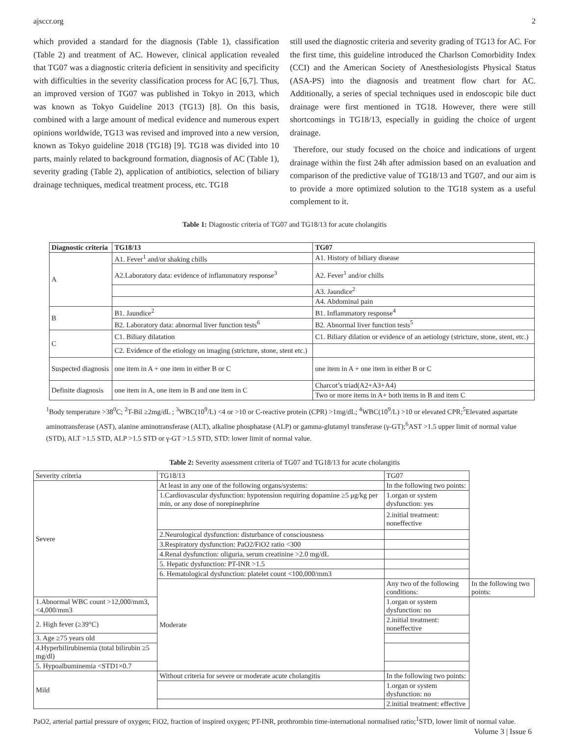ajsccr.org 2
which provided a standard for the diagnosis (Table 1), classification (Table 2) and treatment of AC. However, clinical application revealed that TG07 was a diagnostic criteria deficient in sensitivity and specificity with difficulties in the severity classification process for AC [6,7]. Thus, an improved version of TG07 was published in Tokyo in 2013, which was known as Tokyo Guideline 2013 (TG13) [8]. On this basis, combined with a large amount of medical evidence and numerous expert opinions worldwide, TG13 was revised and improved into a new version, known as Tokyo guideline 2018 (TG18) [9]. TG18 was divided into 10 parts, mainly related to background formation, diagnosis of AC (Table 1), severity grading (Table 2), application of antibiotics, selection of biliary drainage techniques, medical treatment process, etc. TG18
still used the diagnostic criteria and severity grading of TG13 for AC. For the first time, this guideline introduced the Charlson Comorbidity Index (CCI) and the American Society of Anesthesiologists Physical Status (ASA-PS) into the diagnosis and treatment flow chart for AC. Additionally, a series of special techniques used in endoscopic bile duct drainage were first mentioned in TG18. However, there were still shortcomings in TG18/13, especially in guiding the choice of urgent drainage.
Therefore, our study focused on the choice and indications of urgent drainage within the first 24h after admission based on an evaluation and comparison of the predictive value of TG18/13 and TG07, and our aim is to provide a more optimized solution to the TG18 system as a useful complement to it.
Table 1: Diagnostic criteria of TG07 and TG18/13 for acute cholangitis
| Diagnostic criteria | TG18/13 | TG07 |
| --- | --- | --- |
| A | A1. Fever<sup>1</sup> and/or shaking chills | A1. History of biliary disease |
| | A2.Laboratory data: evidence of inflammatory response<sup>3</sup> | A2. Fever<sup>1</sup> and/or chills |
| | | A3. Jaundice<sup>2</sup> |
| | | A4. Abdominal pain |
| B | B1. Jaundice<sup>2</sup> | B1. Inflammatory response<sup>4</sup> |
| | B2. Laboratory data: abnormal liver function tests<sup>6</sup> | B2. Abnormal liver function tests<sup>5</sup> |
| C | C1. Biliary dilatation | C1. Biliary dilation or evidence of an aetiology (stricture, stone, stent, etc.) |
| | C2. Evidence of the etiology on imaging (stricture, stone, stent etc.) | |
| Suspected diagnosis | one item in A + one item in either B or C | one item in A + one item in either B or C |
| Definite diagnosis | one item in A, one item in B and one item in C | Charcot’s triad(A2+A3+A4) |
| | | Two or more items in A+ both items in B and item C |
<sup>1</sup> Body temperature >38<sup>0</sup>C; <sup>2</sup>T-Bil ≥2mg/dL ; <sup>3</sup>WBC(10<sup>9</sup>/L) <4 or >10 or C-reactive protein (CPR) >1mg/dL; <sup>4</sup>WBC(10<sup>9</sup>/L) >10 or elevated CPR;<sup>5</sup>Elevated aspartate aminotransferase (AST), alanine aminotransferase (ALT), alkaline phosphatase (ALP) or gamma-glutamyl transferase (γ-GT);<sup>6</sup>AST >1.5 upper limit of normal value (STD), ALT >1.5 STD, ALP >1.5 STD or γ-GT >1.5 STD, STD: lower limit of normal value.
Table 2: Severity assessment criteria of TG07 and TG18/13 for acute cholangitis
| Severity criteria | TG18/13 | TG07 | |
| Severe | At least in any one of the following organs/systems: | In the following two points: | |
| | 1.Cardiovascular dysfunction: hypotension requiring dopamine ≥5 μg/kg per min, or any dose of norepinephrine | 1.organ or system dysfunction: yes | |
| | | 2.initial treatment: noneffective | |
| | 2.Neurological dysfunction: disturbance of consciousness | | |
| | 3.Respiratory dysfunction: PaO2/FiO2 ratio <300 | | |
| | 4.Renal dysfunction: oliguria, serum creatinine >2.0 mg/dL | | |
| | 5. Hepatic dysfunction: PT-INR >1.5 | | |
| | 6. Hematological dysfunction: platelet count <100,000/mm3 | | |
| | Moderate | Any two of the following conditions: | In the following two points: |
| 1.Abnormal WBC count >12,000/mm3, <4,000/mm3 | | 1.organ or system dysfunction: no | |
| 2. High fever (≥39°C) | | 2.initial treatment: noneffective | |
| 3. Age ≥75 years old | | | |
| 4.Hyperbilirubinemia (total bilirubin ≥5 mg/dl) | | | |
| 5. Hypoalbuminemia <STD1×0.7 | | | |
| Mild | Without criteria for severe or moderate acute cholangitis | In the following two points: | |
| | | 1.organ or system dysfunction: no | |
| | | 2.initial treatment: effective | |
PaO2, arterial partial pressure of oxygen; FiO2, fraction of inspired oxygen; PT-INR, prothrombin time-international normalised ratio;<sup>1</sup>STD, lower limit of normal value.
Volume 3 | Issue 6